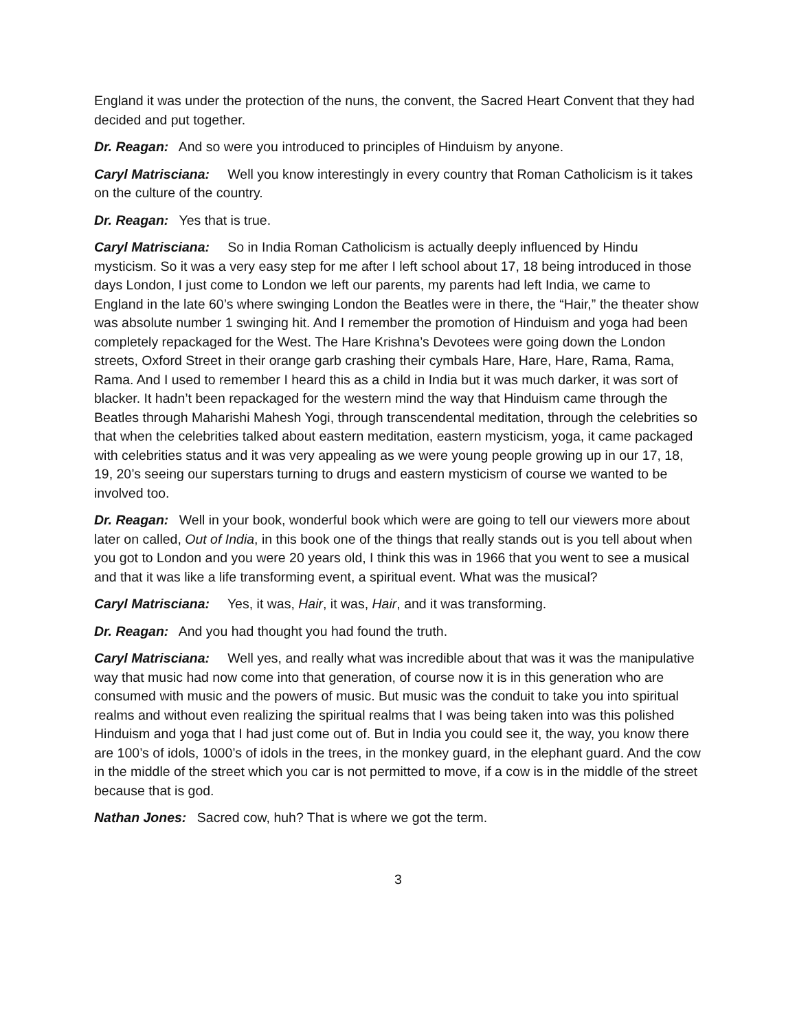England it was under the protection of the nuns, the convent, the Sacred Heart Convent that they had decided and put together.
Dr. Reagan: And so were you introduced to principles of Hinduism by anyone.
Caryl Matrisciana: Well you know interestingly in every country that Roman Catholicism is it takes on the culture of the country.
Dr. Reagan: Yes that is true.
Caryl Matrisciana: So in India Roman Catholicism is actually deeply influenced by Hindu mysticism. So it was a very easy step for me after I left school about 17, 18 being introduced in those days London, I just come to London we left our parents, my parents had left India, we came to England in the late 60’s where swinging London the Beatles were in there, the “Hair,” the theater show was absolute number 1 swinging hit. And I remember the promotion of Hinduism and yoga had been completely repackaged for the West. The Hare Krishna’s Devotees were going down the London streets, Oxford Street in their orange garb crashing their cymbals Hare, Hare, Hare, Rama, Rama, Rama. And I used to remember I heard this as a child in India but it was much darker, it was sort of blacker. It hadn’t been repackaged for the western mind the way that Hinduism came through the Beatles through Maharishi Mahesh Yogi, through transcendental meditation, through the celebrities so that when the celebrities talked about eastern meditation, eastern mysticism, yoga, it came packaged with celebrities status and it was very appealing as we were young people growing up in our 17, 18, 19, 20’s seeing our superstars turning to drugs and eastern mysticism of course we wanted to be involved too.
Dr. Reagan: Well in your book, wonderful book which were are going to tell our viewers more about later on called, Out of India, in this book one of the things that really stands out is you tell about when you got to London and you were 20 years old, I think this was in 1966 that you went to see a musical and that it was like a life transforming event, a spiritual event. What was the musical?
Caryl Matrisciana: Yes, it was, Hair, it was, Hair, and it was transforming.
Dr. Reagan: And you had thought you had found the truth.
Caryl Matrisciana: Well yes, and really what was incredible about that was it was the manipulative way that music had now come into that generation, of course now it is in this generation who are consumed with music and the powers of music. But music was the conduit to take you into spiritual realms and without even realizing the spiritual realms that I was being taken into was this polished Hinduism and yoga that I had just come out of. But in India you could see it, the way, you know there are 100’s of idols, 1000’s of idols in the trees, in the monkey guard, in the elephant guard. And the cow in the middle of the street which you car is not permitted to move, if a cow is in the middle of the street because that is god.
Nathan Jones: Sacred cow, huh? That is where we got the term.
3